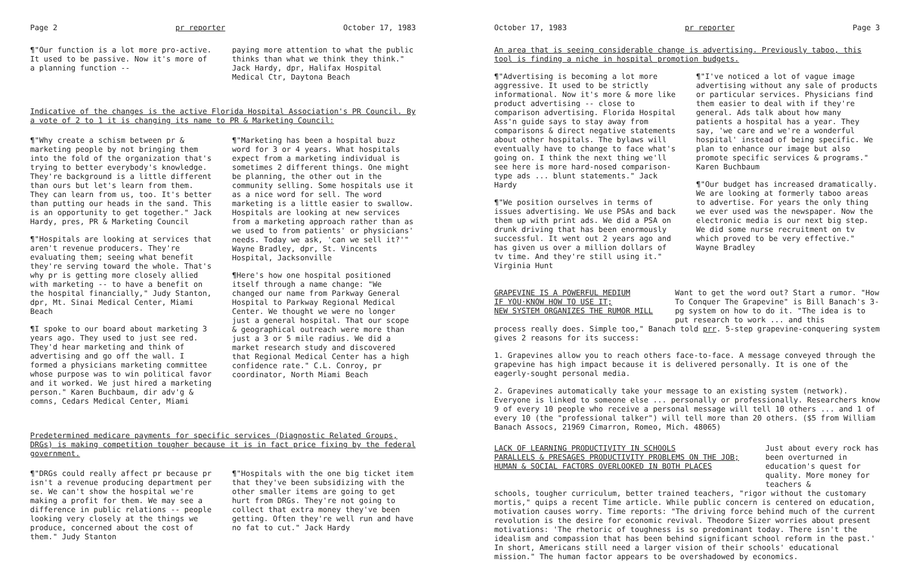Page 2 pr reporter October 17, 1983
¶"Our function is a lot more pro-active. It used to be passive. Now it's more of a planning function --
paying more attention to what the public thinks than what we think they think." Jack Hardy, dpr, Halifax Hospital Medical Ctr, Daytona Beach
Indicative of the changes is the active Florida Hospital Association's PR Council. By a vote of 2 to 1 it is changing its name to PR & Marketing Council:
¶"Why create a schism between pr & marketing people by not bringing them into the fold of the organization that's trying to better everybody's knowledge. They're background is a little different than ours but let's learn from them. They can learn from us, too. It's better than putting our heads in the sand. This is an opportunity to get together." Jack Hardy, pres, PR & Marketing Council
¶"Hospitals are looking at services that aren't revenue producers. They're evaluating them; seeing what benefit they're serving toward the whole. That's why pr is getting more closely allied with marketing -- to have a benefit on the hospital financially," Judy Stanton, dpr, Mt. Sinai Medical Center, Miami Beach
¶I spoke to our board about marketing 3 years ago. They used to just see red. They'd hear marketing and think of advertising and go off the wall. I formed a physicians marketing committee whose purpose was to win political favor and it worked. We just hired a marketing person." Karen Buchbaum, dir adv'g & comns, Cedars Medical Center, Miami
¶"Marketing has been a hospital buzz word for 3 or 4 years. What hospitals expect from a marketing individual is sometimes 2 different things. One might be planning, the other out in the community selling. Some hospitals use it as a nice word for sell. The word marketing is a little easier to swallow. Hospitals are looking at new services from a marketing approach rather than as we used to from patients' or physicians' needs. Today we ask, 'can we sell it?'" Wayne Bradley, dpr, St. Vincents Hospital, Jacksonville
¶Here's how one hospital positioned itself through a name change: "We changed our name from Parkway General Hospital to Parkway Regional Medical Center. We thought we were no longer just a general hospital. That our scope & geographical outreach were more than just a 3 or 5 mile radius. We did a market research study and discovered that Regional Medical Center has a high confidence rate." C.L. Conroy, pr coordinator, North Miami Beach
Predetermined medicare payments for specific services (Diagnostic Related Groups, DRGs) is making competition tougher because it is in fact price fixing by the federal government.
¶"DRGs could really affect pr because pr isn't a revenue producing department per se. We can't show the hospital we're making a profit for them. We may see a difference in public relations -- people looking very closely at the things we produce, concerned about the cost of them." Judy Stanton
¶"Hospitals with the one big ticket item that they've been subsidizing with the other smaller items are going to get hurt from DRGs. They're not going to collect that extra money they've been getting. Often they're well run and have no fat to cut." Jack Hardy
October 17, 1983 pr reporter Page 3
An area that is seeing considerable change is advertising. Previously taboo, this tool is finding a niche in hospital promotion budgets.
¶"Advertising is becoming a lot more aggressive. It used to be strictly informational. Now it's more & more like product advertising -- close to comparison advertising. Florida Hospital Ass'n guide says to stay away from comparisons & direct negative statements about other hospitals. The bylaws will eventually have to change to face what's going on. I think the next thing we'll see here is more hard-nosed comparison-type ads ... blunt statements." Jack Hardy
¶"We position ourselves in terms of issues advertising. We use PSAs and back them up with print ads. We did a PSA on drunk driving that has been enormously successful. It went out 2 years ago and has given us over a million dollars of tv time. And they're still using it." Virginia Hunt
¶"I've noticed a lot of vague image advertising without any sale of products or particular services. Physicians find them easier to deal with if they're general. Ads talk about how many patients a hospital has a year. They say, 'we care and we're a wonderful hospital' instead of being specific. We plan to enhance our image but also promote specific services & programs." Karen Buchbaum
¶"Our budget has increased dramatically. We are looking at formerly taboo areas to advertise. For years the only thing we ever used was the newspaper. Now the electronic media is our next big step. We did some nurse recruitment on tv which proved to be very effective." Wayne Bradley
GRAPEVINE IS A POWERFUL MEDIUM
IF YOU·KNOW HOW TO USE IT;
NEW SYSTEM ORGANIZES THE RUMOR MILL
Want to get the word out? Start a rumor. "How To Conquer The Grapevine" is Bill Banach's 3-pg system on how to do it. "The idea is to put research to work ... and this
process really does. Simple too," Banach told prr. 5-step grapevine-conquering system gives 2 reasons for its success:
1. Grapevines allow you to reach others face-to-face. A message conveyed through the grapevine has high impact because it is delivered personally. It is one of the eagerly-sought personal media.
2. Grapevines automatically take your message to an existing system (network). Everyone is linked to someone else ... personally or professionally. Researchers know 9 of every 10 people who receive a personal message will tell 10 others ... and 1 of every 10 (the "professional talker") will tell more than 20 others. ($5 from William Banach Assocs, 21969 Cimarron, Romeo, Mich. 48065)
LACK OF LEARNING PRODUCTIVITY IN SCHOOLS
PARALLELS & PRESAGES PRODUCTIVITY PROBLEMS ON THE JOB;
HUMAN & SOCIAL FACTORS OVERLOOKED IN BOTH PLACES
Just about every rock has been overturned in education's quest for quality. More money for teachers &
schools, tougher curriculum, better trained teachers, "rigor without the customary mortis," quips a recent Time article. While public concern is centered on education, motivation causes worry. Time reports: "The driving force behind much of the current revolution is the desire for economic revival. Theodore Sizer worries about present motivations: 'The rhetoric of toughness is so predominant today. There isn't the idealism and compassion that has been behind significant school reform in the past.' In short, Americans still need a larger vision of their schools' educational mission." The human factor appears to be overshadowed by economics.